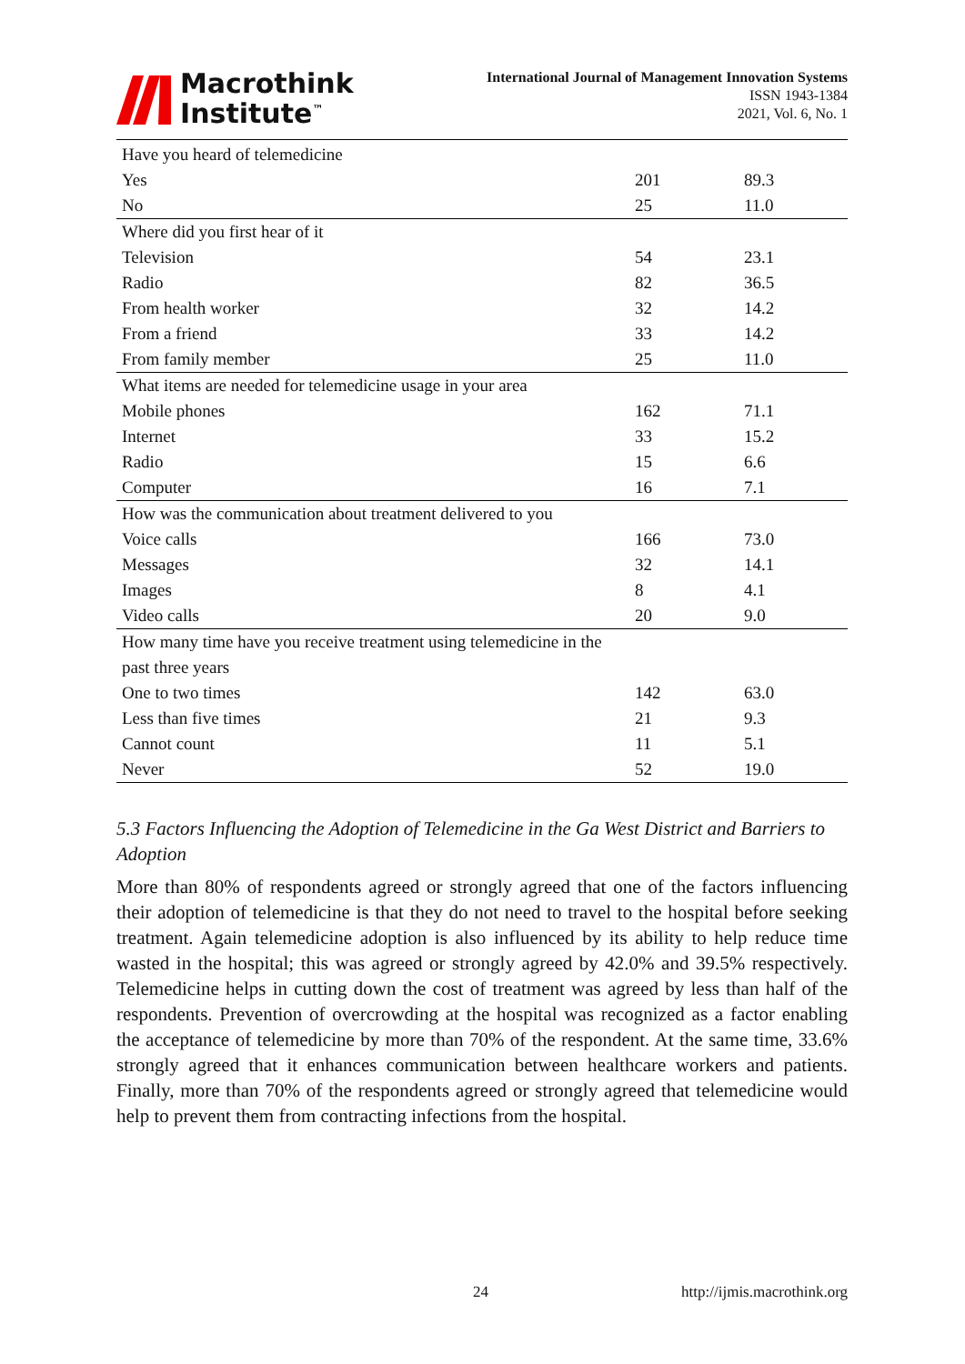Macrothink
Institute<sup>™</sup>
International Journal of Management Innovation Systems
ISSN 1943-1384
2021, Vol. 6, No. 1
| Have you heard of telemedicine | | |
| Yes | 201 | 89.3 |
| No | 25 | 11.0 |
| Where did you first hear of it | | |
| Television | 54 | 23.1 |
| Radio | 82 | 36.5 |
| From health worker | 32 | 14.2 |
| From a friend | 33 | 14.2 |
| From family member | 25 | 11.0 |
| What items are needed for telemedicine usage in your area | | |
| Mobile phones | 162 | 71.1 |
| Internet | 33 | 15.2 |
| Radio | 15 | 6.6 |
| Computer | 16 | 7.1 |
| How was the communication about treatment delivered to you | | |
| Voice calls | 166 | 73.0 |
| Messages | 32 | 14.1 |
| Images | 8 | 4.1 |
| Video calls | 20 | 9.0 |
| How many time have you receive treatment using telemedicine in the | | |
| past three years | | |
| One to two times | 142 | 63.0 |
| Less than five times | 21 | 9.3 |
| Cannot count | 11 | 5.1 |
| Never | 52 | 19.0 |
5.3 Factors Influencing the Adoption of Telemedicine in the Ga West District and Barriers to Adoption
More than 80% of respondents agreed or strongly agreed that one of the factors influencing their adoption of telemedicine is that they do not need to travel to the hospital before seeking treatment. Again telemedicine adoption is also influenced by its ability to help reduce time wasted in the hospital; this was agreed or strongly agreed by 42.0% and 39.5% respectively. Telemedicine helps in cutting down the cost of treatment was agreed by less than half of the respondents. Prevention of overcrowding at the hospital was recognized as a factor enabling the acceptance of telemedicine by more than 70% of the respondent. At the same time, 33.6% strongly agreed that it enhances communication between healthcare workers and patients. Finally, more than 70% of the respondents agreed or strongly agreed that telemedicine would help to prevent them from contracting infections from the hospital.
24 http://ijmis.macrothink.org